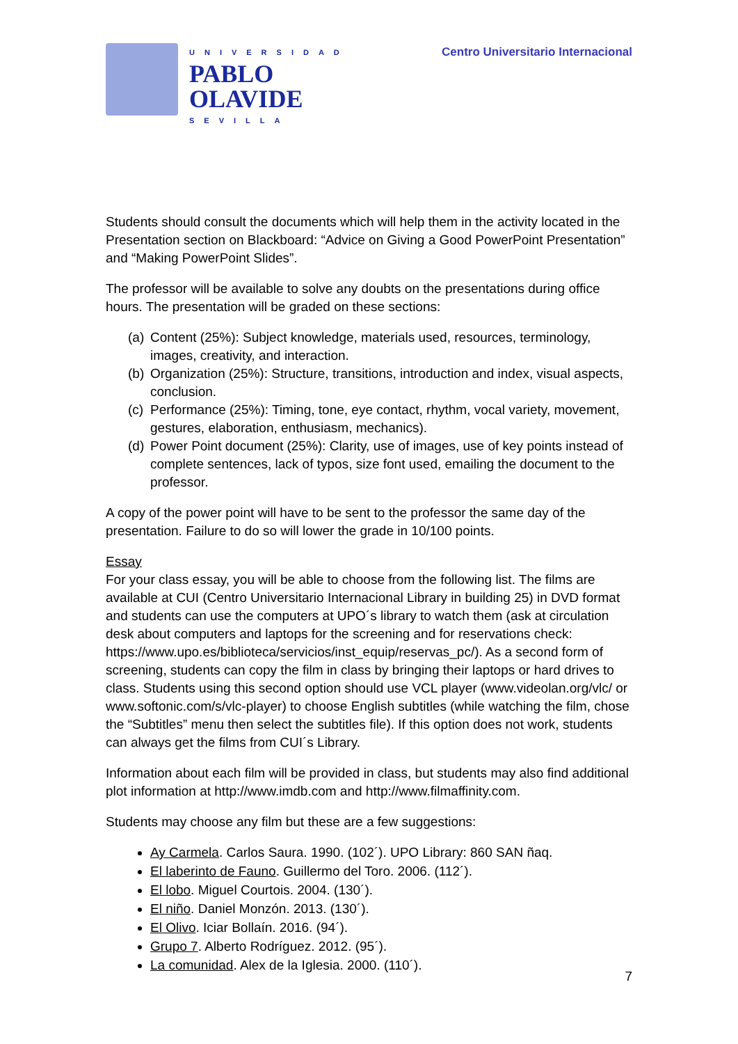UNIVERSIDAD
PABLO
OLAVIDE
SEVILLA
Centro Universitario Internacional
Students should consult the documents which will help them in the activity located in the Presentation section on Blackboard: “Advice on Giving a Good PowerPoint Presentation” and “Making PowerPoint Slides”.
The professor will be available to solve any doubts on the presentations during office hours. The presentation will be graded on these sections:
(a) Content (25%): Subject knowledge, materials used, resources, terminology, images, creativity, and interaction.
(b) Organization (25%): Structure, transitions, introduction and index, visual aspects, conclusion.
(c) Performance (25%): Timing, tone, eye contact, rhythm, vocal variety, movement, gestures, elaboration, enthusiasm, mechanics).
(d) Power Point document (25%): Clarity, use of images, use of key points instead of complete sentences, lack of typos, size font used, emailing the document to the professor.
A copy of the power point will have to be sent to the professor the same day of the presentation. Failure to do so will lower the grade in 10/100 points.
Essay
For your class essay, you will be able to choose from the following list. The films are available at CUI (Centro Universitario Internacional Library in building 25) in DVD format and students can use the computers at UPO´s library to watch them (ask at circulation desk about computers and laptops for the screening and for reservations check: https://www.upo.es/biblioteca/servicios/inst_equip/reservas_pc/). As a second form of screening, students can copy the film in class by bringing their laptops or hard drives to class. Students using this second option should use VCL player (www.videolan.org/vlc/ or www.softonic.com/s/vlc-player) to choose English subtitles (while watching the film, chose the “Subtitles” menu then select the subtitles file). If this option does not work, students can always get the films from CUI´s Library.
Information about each film will be provided in class, but students may also find additional plot information at http://www.imdb.com and http://www.filmaffinity.com.
Students may choose any film but these are a few suggestions:
Ay Carmela. Carlos Saura. 1990. (102´). UPO Library: 860 SAN ñaq.
El laberinto de Fauno. Guillermo del Toro. 2006. (112´).
El lobo. Miguel Courtois. 2004. (130´).
El niño. Daniel Monzón. 2013. (130´).
El Olivo. Iciar Bollaín. 2016. (94´).
Grupo 7. Alberto Rodríguez. 2012. (95´).
La comunidad. Alex de la Iglesia. 2000. (110´).
7